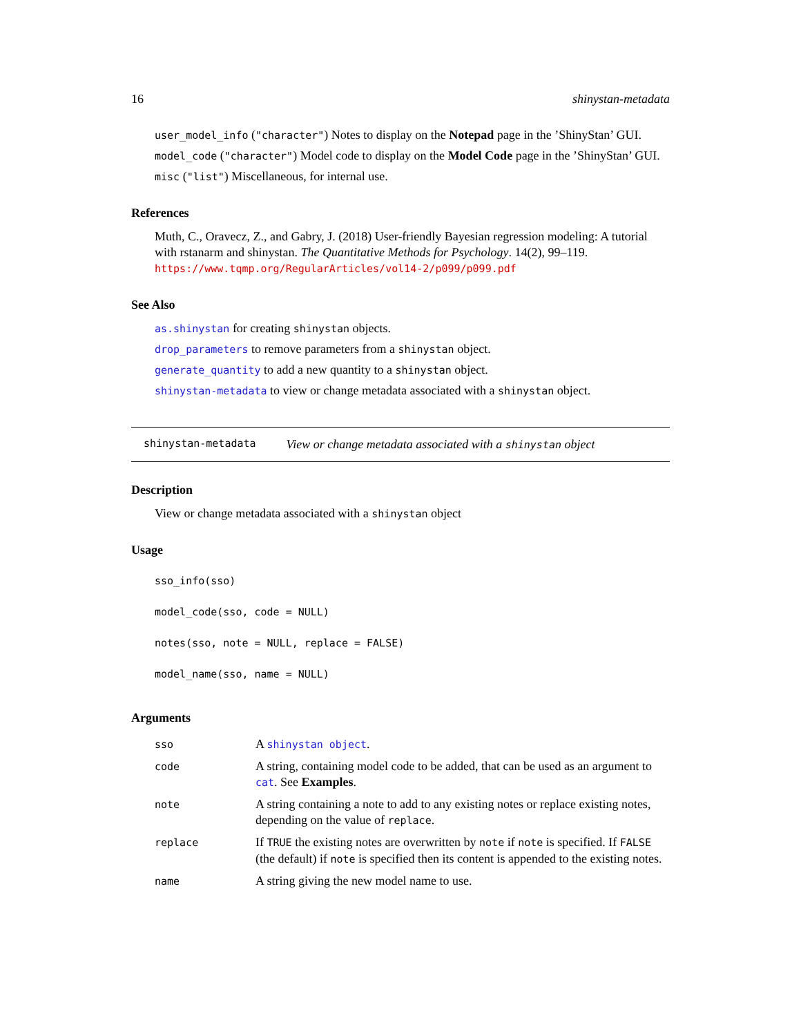16 shinystan-metadata
user_model_info ("character") Notes to display on the Notepad page in the ’ShinyStan’ GUI.
model_code ("character") Model code to display on the Model Code page in the ’ShinyStan’ GUI.
misc ("list") Miscellaneous, for internal use.
References
Muth, C., Oravecz, Z., and Gabry, J. (2018) User-friendly Bayesian regression modeling: A tutorial with rstanarm and shinystan. The Quantitative Methods for Psychology. 14(2), 99–119. https://www.tqmp.org/RegularArticles/vol14-2/p099/p099.pdf
See Also
as.shinystan for creating shinystan objects.
drop_parameters to remove parameters from a shinystan object.
generate_quantity to add a new quantity to a shinystan object.
shinystan-metadata to view or change metadata associated with a shinystan object.
shinystan-metadata View or change metadata associated with a shinystan object
Description
View or change metadata associated with a shinystan object
Usage
sso_info(sso)
model_code(sso, code = NULL)
notes(sso, note = NULL, replace = FALSE)
model_name(sso, name = NULL)
Arguments
| sso | A shinystan object . |
| code | A string, containing model code to be added, that can be used as an argument to cat . See Examples . |
| note | A string containing a note to add to any existing notes or replace existing notes, depending on the value of replace . |
| replace | If TRUE the existing notes are overwritten by note if note is specified. If FALSE (the default) if note is specified then its content is appended to the existing notes. |
| name | A string giving the new model name to use. |